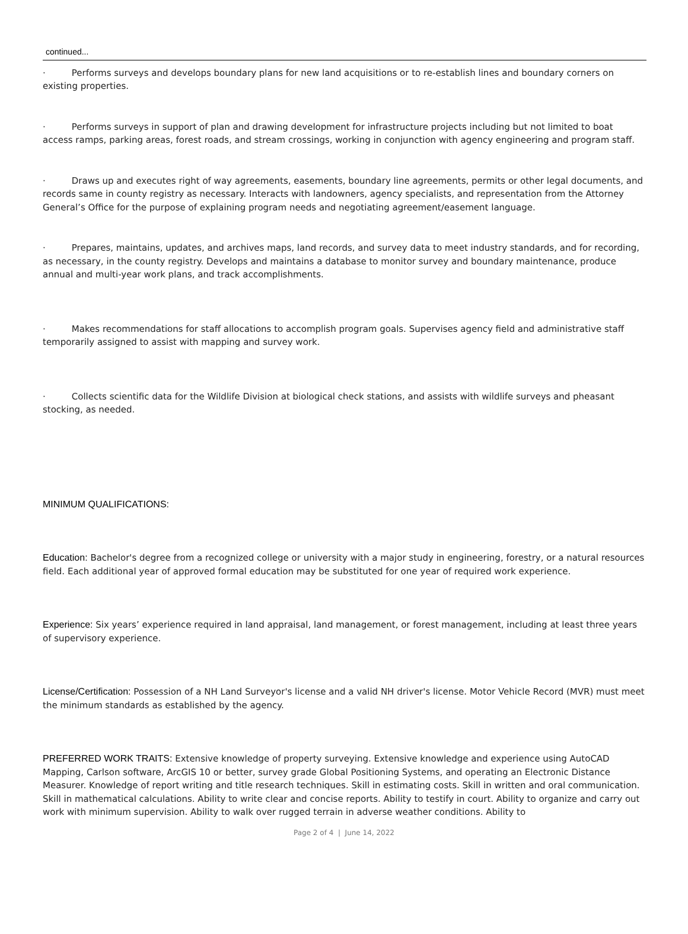continued...
· Performs surveys and develops boundary plans for new land acquisitions or to re-establish lines and boundary corners on existing properties.
· Performs surveys in support of plan and drawing development for infrastructure projects including but not limited to boat access ramps, parking areas, forest roads, and stream crossings, working in conjunction with agency engineering and program staff.
· Draws up and executes right of way agreements, easements, boundary line agreements, permits or other legal documents, and records same in county registry as necessary. Interacts with landowners, agency specialists, and representation from the Attorney General’s Office for the purpose of explaining program needs and negotiating agreement/easement language.
· Prepares, maintains, updates, and archives maps, land records, and survey data to meet industry standards, and for recording, as necessary, in the county registry. Develops and maintains a database to monitor survey and boundary maintenance, produce annual and multi-year work plans, and track accomplishments.
· Makes recommendations for staff allocations to accomplish program goals. Supervises agency field and administrative staff temporarily assigned to assist with mapping and survey work.
· Collects scientific data for the Wildlife Division at biological check stations, and assists with wildlife surveys and pheasant stocking, as needed.
MINIMUM QUALIFICATIONS:
Education: Bachelor's degree from a recognized college or university with a major study in engineering, forestry, or a natural resources field. Each additional year of approved formal education may be substituted for one year of required work experience.
Experience: Six years’ experience required in land appraisal, land management, or forest management, including at least three years of supervisory experience.
License/Certification: Possession of a NH Land Surveyor's license and a valid NH driver's license. Motor Vehicle Record (MVR) must meet the minimum standards as established by the agency.
PREFERRED WORK TRAITS: Extensive knowledge of property surveying. Extensive knowledge and experience using AutoCAD Mapping, Carlson software, ArcGIS 10 or better, survey grade Global Positioning Systems, and operating an Electronic Distance Measurer. Knowledge of report writing and title research techniques. Skill in estimating costs. Skill in written and oral communication. Skill in mathematical calculations. Ability to write clear and concise reports. Ability to testify in court. Ability to organize and carry out work with minimum supervision. Ability to walk over rugged terrain in adverse weather conditions. Ability to
Page 2 of 4 | June 14, 2022